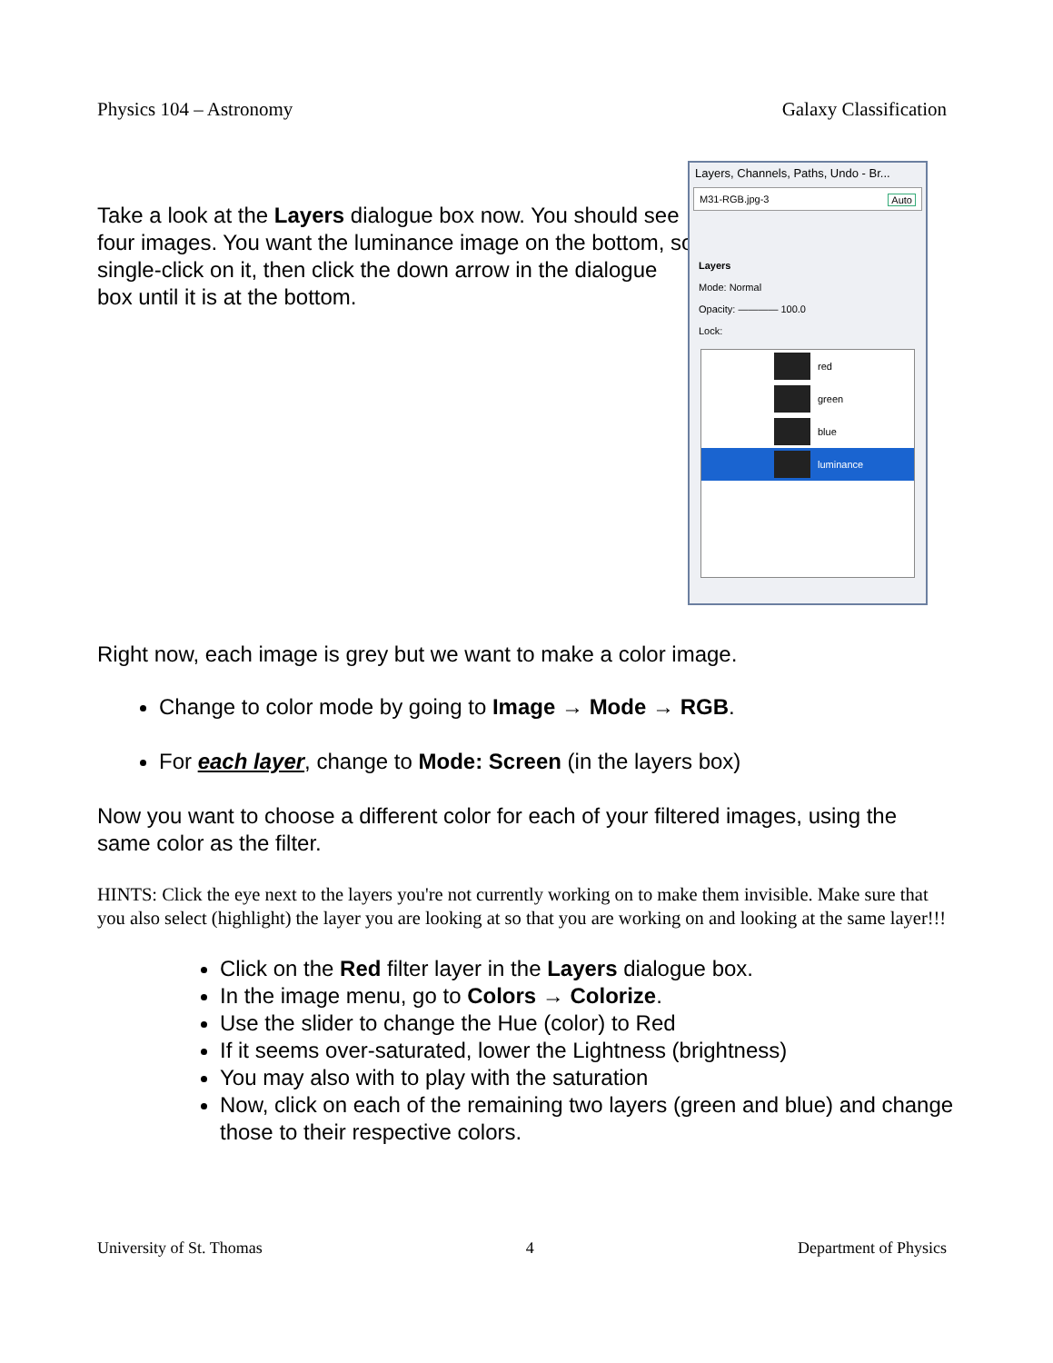Physics 104 – Astronomy Galaxy Classification
Take a look at the Layers dialogue box now. You should see four images. You want the luminance image on the bottom, so single-click on it, then click the down arrow in the dialogue box until it is at the bottom.
Layers, Channels, Paths, Undo - Br...
M31-RGB.jpg-3 Auto
Layers
Mode: Normal
Opacity: ———— 100.0
Lock:
red
green
blue
luminance
Right now, each image is grey but we want to make a color image.
Change to color mode by going to Image → Mode → RGB.
For each layer, change to Mode: Screen (in the layers box)
Now you want to choose a different color for each of your filtered images, using the same color as the filter.
HINTS: Click the eye next to the layers you're not currently working on to make them invisible. Make sure that you also select (highlight) the layer you are looking at so that you are working on and looking at the same layer!!!
Click on the Red filter layer in the Layers dialogue box.
In the image menu, go to Colors → Colorize.
Use the slider to change the Hue (color) to Red
If it seems over-saturated, lower the Lightness (brightness)
You may also with to play with the saturation
Now, click on each of the remaining two layers (green and blue) and change those to their respective colors.
University of St. Thomas 4 Department of Physics